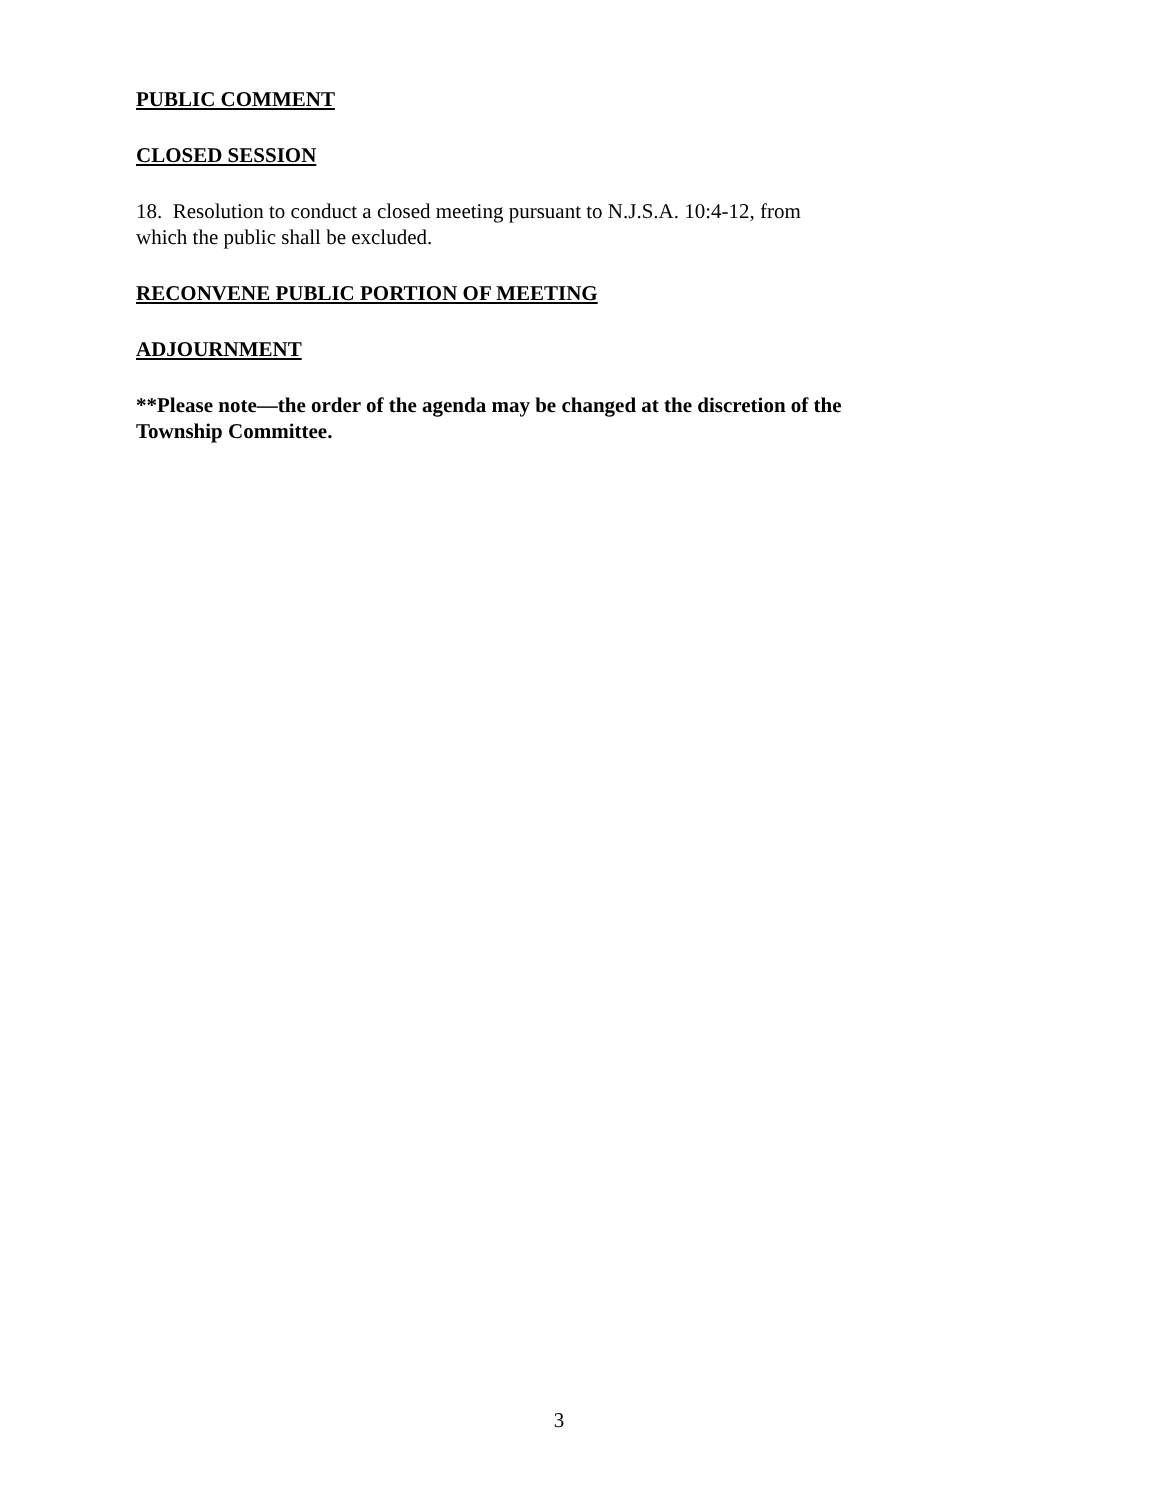PUBLIC COMMENT
CLOSED SESSION
18. Resolution to conduct a closed meeting pursuant to N.J.S.A. 10:4-12, from
which the public shall be excluded.
RECONVENE PUBLIC PORTION OF MEETING
ADJOURNMENT
**Please note—the order of the agenda may be changed at the discretion of the Township Committee.
3